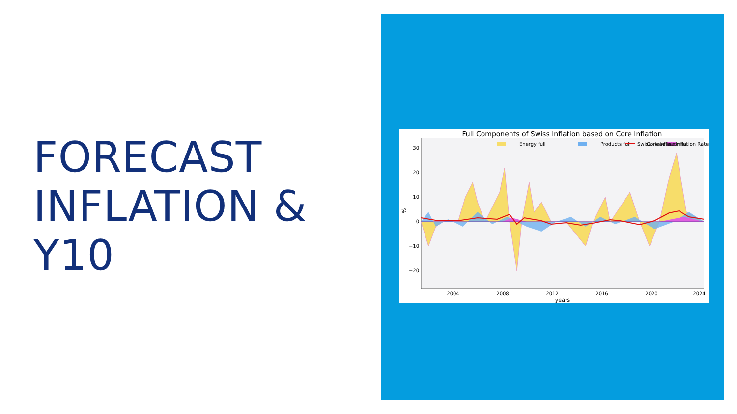FORECAST
INFLATION &
Y10
Full Components of Swiss Inflation based on Core Inflation
30
20
10
0
−10
−20
2004
2008
2012
2016
2020
2024
years
%
Energy full
Products full
Core Inflation full
Swiss Headline Inflation Rate